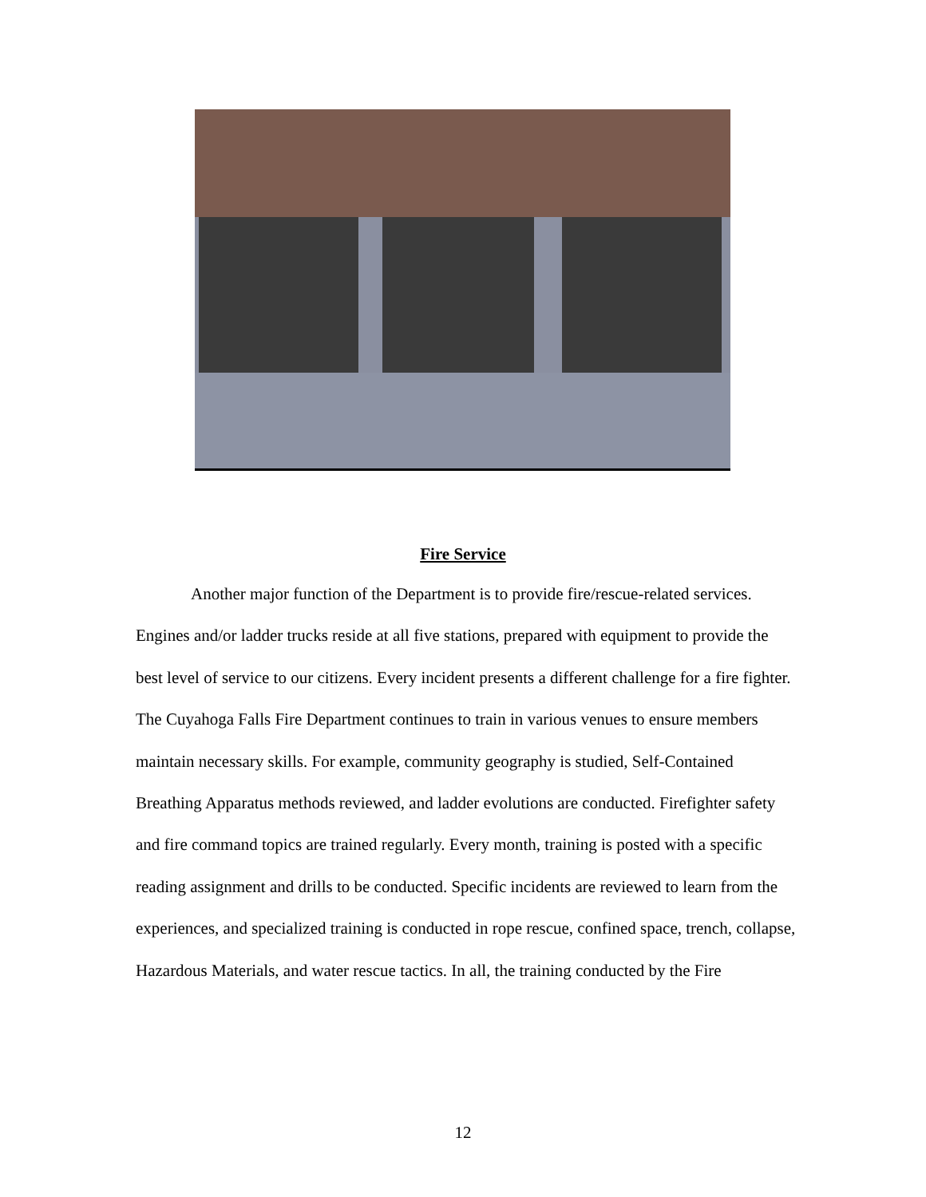Fire Service
Another major function of the Department is to provide fire/rescue-related services. Engines and/or ladder trucks reside at all five stations, prepared with equipment to provide the best level of service to our citizens. Every incident presents a different challenge for a fire fighter. The Cuyahoga Falls Fire Department continues to train in various venues to ensure members maintain necessary skills. For example, community geography is studied, Self-Contained Breathing Apparatus methods reviewed, and ladder evolutions are conducted. Firefighter safety and fire command topics are trained regularly. Every month, training is posted with a specific reading assignment and drills to be conducted. Specific incidents are reviewed to learn from the experiences, and specialized training is conducted in rope rescue, confined space, trench, collapse, Hazardous Materials, and water rescue tactics. In all, the training conducted by the Fire
12